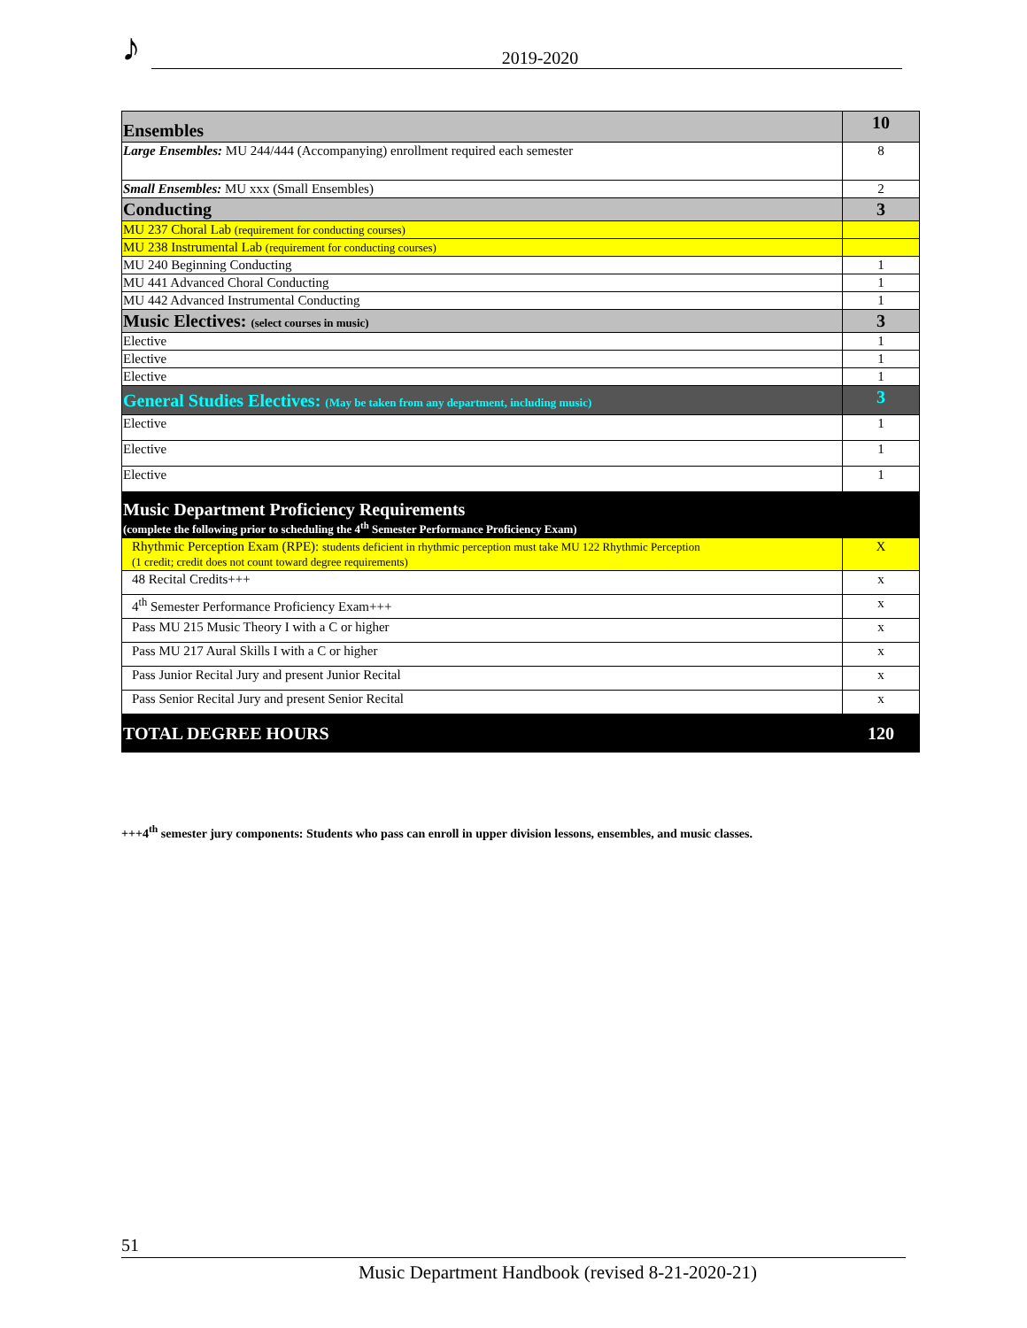♪ 2019-2020
| Ensembles | 10 |
| Large Ensembles: MU 244/444 (Accompanying) enrollment required each semester | 8 |
| Small Ensembles: MU xxx (Small Ensembles) | 2 |
| Conducting | 3 |
| MU 237 Choral Lab (requirement for conducting courses) | |
| MU 238 Instrumental Lab (requirement for conducting courses) | |
| MU 240 Beginning Conducting | 1 |
| MU 441 Advanced Choral Conducting | 1 |
| MU 442 Advanced Instrumental Conducting | 1 |
| Music Electives: (select courses in music) | 3 |
| Elective | 1 |
| Elective | 1 |
| Elective | 1 |
| General Studies Electives: (May be taken from any department, including music) | 3 |
| Elective | 1 |
| Elective | 1 |
| Elective | 1 |
| Music Department Proficiency Requirements (complete the following prior to scheduling the 4<sup>th</sup> Semester Performance Proficiency Exam) | |
| Rhythmic Perception Exam (RPE): students deficient in rhythmic perception must take MU 122 Rhythmic Perception (1 credit; credit does not count toward degree requirements) | X |
| 48 Recital Credits+++ | x |
| 4<sup>th</sup> Semester Performance Proficiency Exam+++ | x |
| Pass MU 215 Music Theory I with a C or higher | x |
| Pass MU 217 Aural Skills I with a C or higher | x |
| Pass Junior Recital Jury and present Junior Recital | x |
| Pass Senior Recital Jury and present Senior Recital | x |
| TOTAL DEGREE HOURS | 120 |
+++4<sup>th</sup> semester jury components: Students who pass can enroll in upper division lessons, ensembles, and music classes.
51
Music Department Handbook (revised 8-21-2020-21)